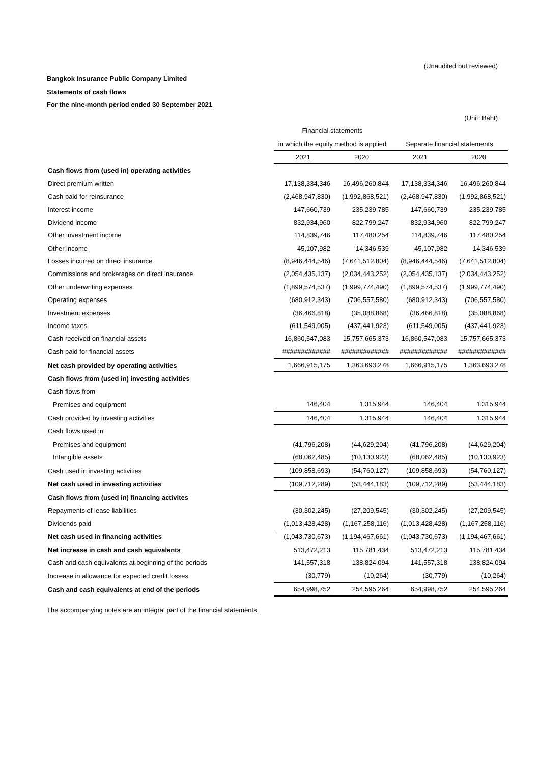(Unaudited but reviewed)
Bangkok Insurance Public Company Limited
Statements of cash flows
For the nine-month period ended 30 September 2021
(Unit: Baht)
| | Financial statements | | | |
| --- | --- | --- | --- | --- |
| | in which the equity method is applied | | Separate financial statements | |
| | 2021 | 2020 | 2021 | 2020 |
| Cash flows from (used in) operating activities | | | | |
| Direct premium written | 17,138,334,346 | 16,496,260,844 | 17,138,334,346 | 16,496,260,844 |
| Cash paid for reinsurance | (2,468,947,830) | (1,992,868,521) | (2,468,947,830) | (1,992,868,521) |
| Interest income | 147,660,739 | 235,239,785 | 147,660,739 | 235,239,785 |
| Dividend income | 832,934,960 | 822,799,247 | 832,934,960 | 822,799,247 |
| Other investment income | 114,839,746 | 117,480,254 | 114,839,746 | 117,480,254 |
| Other income | 45,107,982 | 14,346,539 | 45,107,982 | 14,346,539 |
| Losses incurred on direct insurance | (8,946,444,546) | (7,641,512,804) | (8,946,444,546) | (7,641,512,804) |
| Commissions and brokerages on direct insurance | (2,054,435,137) | (2,034,443,252) | (2,054,435,137) | (2,034,443,252) |
| Other underwriting expenses | (1,899,574,537) | (1,999,774,490) | (1,899,574,537) | (1,999,774,490) |
| Operating expenses | (680,912,343) | (706,557,580) | (680,912,343) | (706,557,580) |
| Investment expenses | (36,466,818) | (35,088,868) | (36,466,818) | (35,088,868) |
| Income taxes | (611,549,005) | (437,441,923) | (611,549,005) | (437,441,923) |
| Cash received on financial assets | 16,860,547,083 | 15,757,665,373 | 16,860,547,083 | 15,757,665,373 |
| Cash paid for financial assets | ############# | ############# | ############# | ############# |
| Net cash provided by operating activities | 1,666,915,175 | 1,363,693,278 | 1,666,915,175 | 1,363,693,278 |
| Cash flows from (used in) investing activities | | | | |
| Cash flows from | | | | |
| Premises and equipment | 146,404 | 1,315,944 | 146,404 | 1,315,944 |
| Cash provided by investing activities | 146,404 | 1,315,944 | 146,404 | 1,315,944 |
| Cash flows used in | | | | |
| Premises and equipment | (41,796,208) | (44,629,204) | (41,796,208) | (44,629,204) |
| Intangible assets | (68,062,485) | (10,130,923) | (68,062,485) | (10,130,923) |
| Cash used in investing activities | (109,858,693) | (54,760,127) | (109,858,693) | (54,760,127) |
| Net cash used in investing activities | (109,712,289) | (53,444,183) | (109,712,289) | (53,444,183) |
| Cash flows from (used in) financing activites | | | | |
| Repayments of lease liabilities | (30,302,245) | (27,209,545) | (30,302,245) | (27,209,545) |
| Dividends paid | (1,013,428,428) | (1,167,258,116) | (1,013,428,428) | (1,167,258,116) |
| Net cash used in financing activities | (1,043,730,673) | (1,194,467,661) | (1,043,730,673) | (1,194,467,661) |
| Net increase in cash and cash equivalents | 513,472,213 | 115,781,434 | 513,472,213 | 115,781,434 |
| Cash and cash equivalents at beginning of the periods | 141,557,318 | 138,824,094 | 141,557,318 | 138,824,094 |
| Increase in allowance for expected credit losses | (30,779) | (10,264) | (30,779) | (10,264) |
| Cash and cash equivalents at end of the periods | 654,998,752 | 254,595,264 | 654,998,752 | 254,595,264 |
The accompanying notes are an integral part of the financial statements.